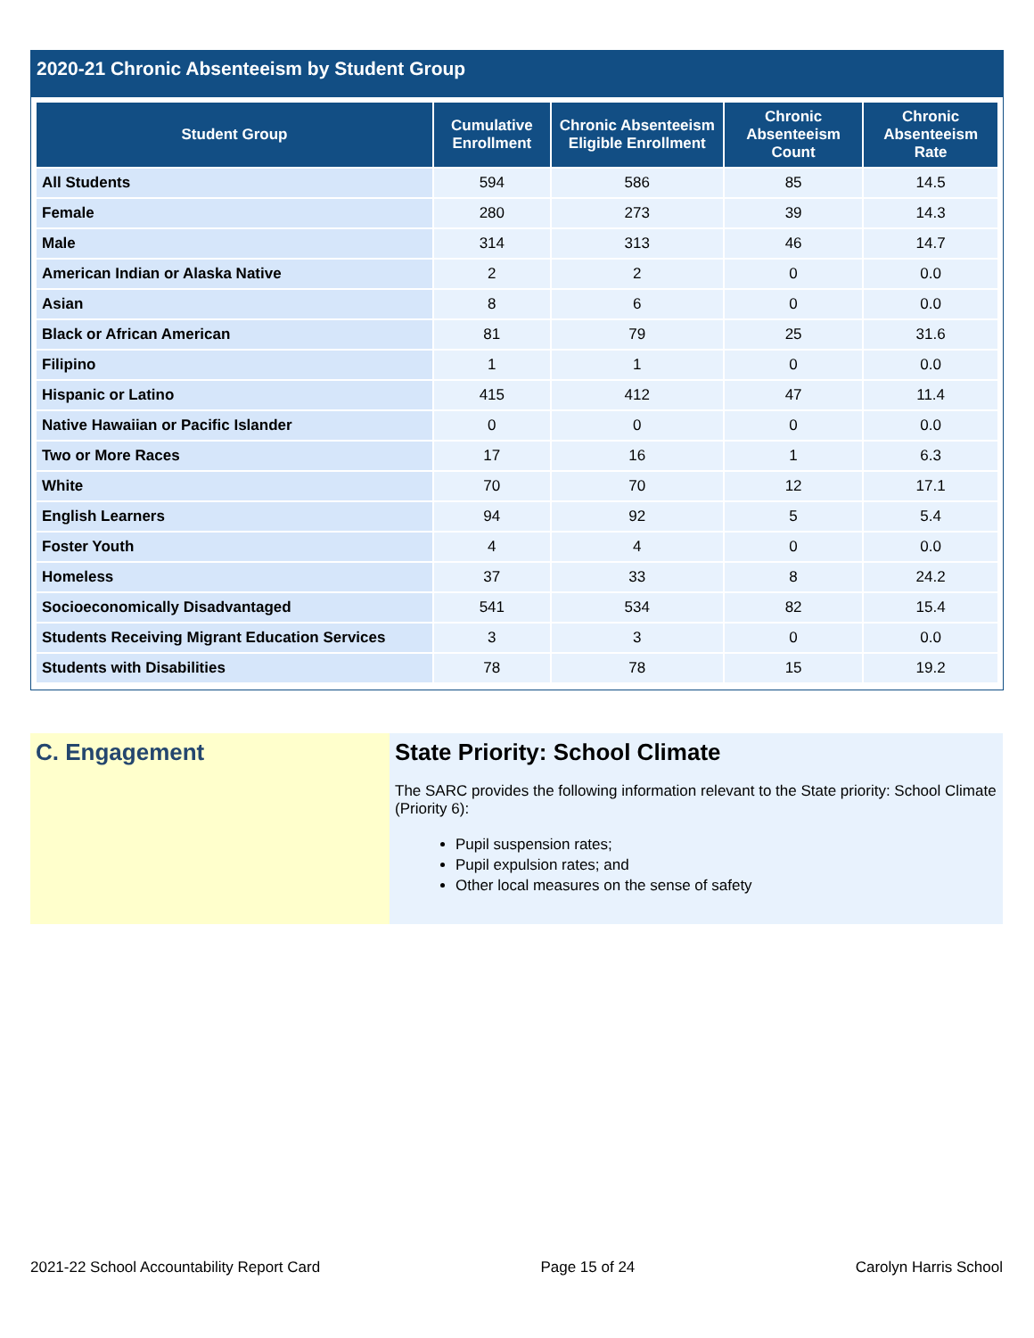2020-21 Chronic Absenteeism by Student Group
| Student Group | Cumulative Enrollment | Chronic Absenteeism Eligible Enrollment | Chronic Absenteeism Count | Chronic Absenteeism Rate |
| --- | --- | --- | --- | --- |
| All Students | 594 | 586 | 85 | 14.5 |
| Female | 280 | 273 | 39 | 14.3 |
| Male | 314 | 313 | 46 | 14.7 |
| American Indian or Alaska Native | 2 | 2 | 0 | 0.0 |
| Asian | 8 | 6 | 0 | 0.0 |
| Black or African American | 81 | 79 | 25 | 31.6 |
| Filipino | 1 | 1 | 0 | 0.0 |
| Hispanic or Latino | 415 | 412 | 47 | 11.4 |
| Native Hawaiian or Pacific Islander | 0 | 0 | 0 | 0.0 |
| Two or More Races | 17 | 16 | 1 | 6.3 |
| White | 70 | 70 | 12 | 17.1 |
| English Learners | 94 | 92 | 5 | 5.4 |
| Foster Youth | 4 | 4 | 0 | 0.0 |
| Homeless | 37 | 33 | 8 | 24.2 |
| Socioeconomically Disadvantaged | 541 | 534 | 82 | 15.4 |
| Students Receiving Migrant Education Services | 3 | 3 | 0 | 0.0 |
| Students with Disabilities | 78 | 78 | 15 | 19.2 |
C. Engagement State Priority: School Climate
The SARC provides the following information relevant to the State priority: School Climate (Priority 6):
Pupil suspension rates;
Pupil expulsion rates; and
Other local measures on the sense of safety
2021-22 School Accountability Report Card Page 15 of 24 Carolyn Harris School